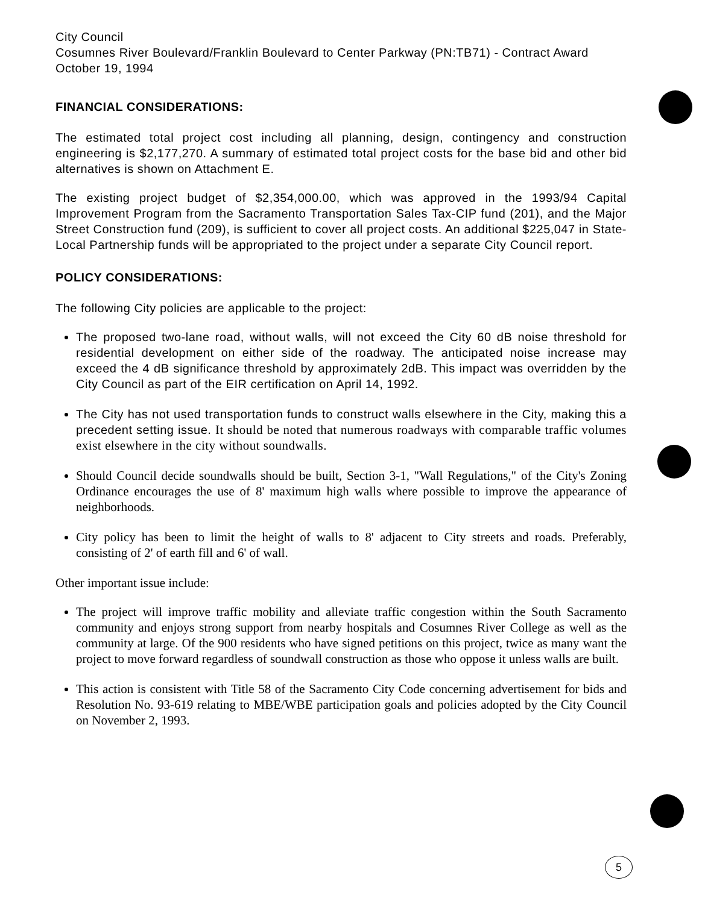City Council
Cosumnes River Boulevard/Franklin Boulevard to Center Parkway (PN:TB71) - Contract Award
October 19, 1994
FINANCIAL CONSIDERATIONS:
The estimated total project cost including all planning, design, contingency and construction engineering is $2,177,270. A summary of estimated total project costs for the base bid and other bid alternatives is shown on Attachment E.
The existing project budget of $2,354,000.00, which was approved in the 1993/94 Capital Improvement Program from the Sacramento Transportation Sales Tax-CIP fund (201), and the Major Street Construction fund (209), is sufficient to cover all project costs. An additional $225,047 in State-Local Partnership funds will be appropriated to the project under a separate City Council report.
POLICY CONSIDERATIONS:
The following City policies are applicable to the project:
The proposed two-lane road, without walls, will not exceed the City 60 dB noise threshold for residential development on either side of the roadway. The anticipated noise increase may exceed the 4 dB significance threshold by approximately 2dB. This impact was overridden by the City Council as part of the EIR certification on April 14, 1992.
The City has not used transportation funds to construct walls elsewhere in the City, making this a precedent setting issue. It should be noted that numerous roadways with comparable traffic volumes exist elsewhere in the city without soundwalls.
Should Council decide soundwalls should be built, Section 3-1, "Wall Regulations," of the City's Zoning Ordinance encourages the use of 8' maximum high walls where possible to improve the appearance of neighborhoods.
City policy has been to limit the height of walls to 8' adjacent to City streets and roads. Preferably, consisting of 2' of earth fill and 6' of wall.
Other important issue include:
The project will improve traffic mobility and alleviate traffic congestion within the South Sacramento community and enjoys strong support from nearby hospitals and Cosumnes River College as well as the community at large. Of the 900 residents who have signed petitions on this project, twice as many want the project to move forward regardless of soundwall construction as those who oppose it unless walls are built.
This action is consistent with Title 58 of the Sacramento City Code concerning advertisement for bids and Resolution No. 93-619 relating to MBE/WBE participation goals and policies adopted by the City Council on November 2, 1993.
5